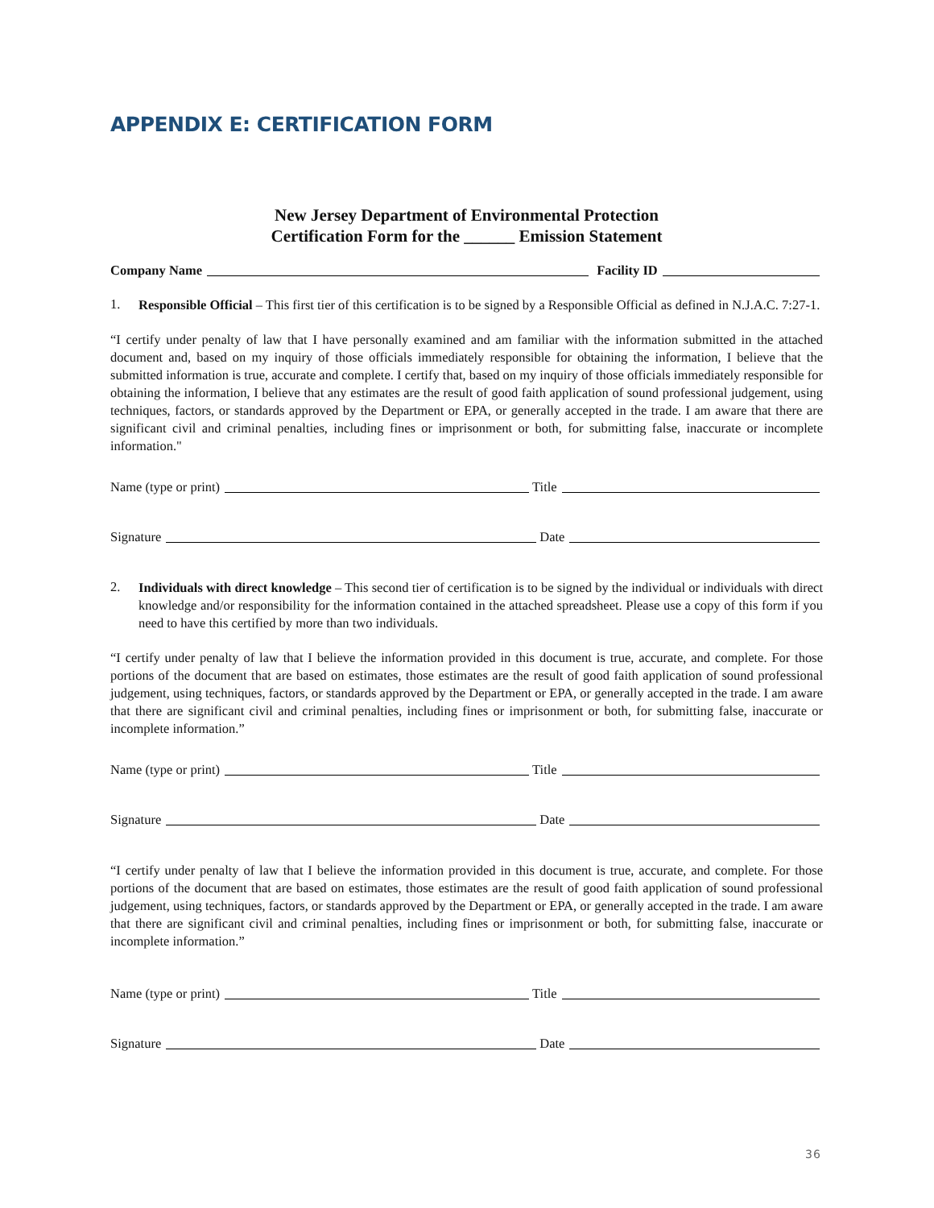APPENDIX E: CERTIFICATION FORM
New Jersey Department of Environmental Protection
Certification Form for the ______ Emission Statement
Company Name Facility ID
1.
Responsible Official – This first tier of this certification is to be signed by a Responsible Official as defined in N.J.A.C. 7:27-1.
“I certify under penalty of law that I have personally examined and am familiar with the information submitted in the attached document and, based on my inquiry of those officials immediately responsible for obtaining the information, I believe that the submitted information is true, accurate and complete. I certify that, based on my inquiry of those officials immediately responsible for obtaining the information, I believe that any estimates are the result of good faith application of sound professional judgement, using techniques, factors, or standards approved by the Department or EPA, or generally accepted in the trade. I am aware that there are significant civil and criminal penalties, including fines or imprisonment or both, for submitting false, inaccurate or incomplete information."
Name (type or print) Title
Signature Date
2.
Individuals with direct knowledge – This second tier of certification is to be signed by the individual or individuals with direct knowledge and/or responsibility for the information contained in the attached spreadsheet. Please use a copy of this form if you need to have this certified by more than two individuals.
“I certify under penalty of law that I believe the information provided in this document is true, accurate, and complete. For those portions of the document that are based on estimates, those estimates are the result of good faith application of sound professional judgement, using techniques, factors, or standards approved by the Department or EPA, or generally accepted in the trade. I am aware that there are significant civil and criminal penalties, including fines or imprisonment or both, for submitting false, inaccurate or incomplete information.”
Name (type or print) Title
Signature Date
“I certify under penalty of law that I believe the information provided in this document is true, accurate, and complete. For those portions of the document that are based on estimates, those estimates are the result of good faith application of sound professional judgement, using techniques, factors, or standards approved by the Department or EPA, or generally accepted in the trade. I am aware that there are significant civil and criminal penalties, including fines or imprisonment or both, for submitting false, inaccurate or incomplete information.”
Name (type or print) Title
Signature Date
36